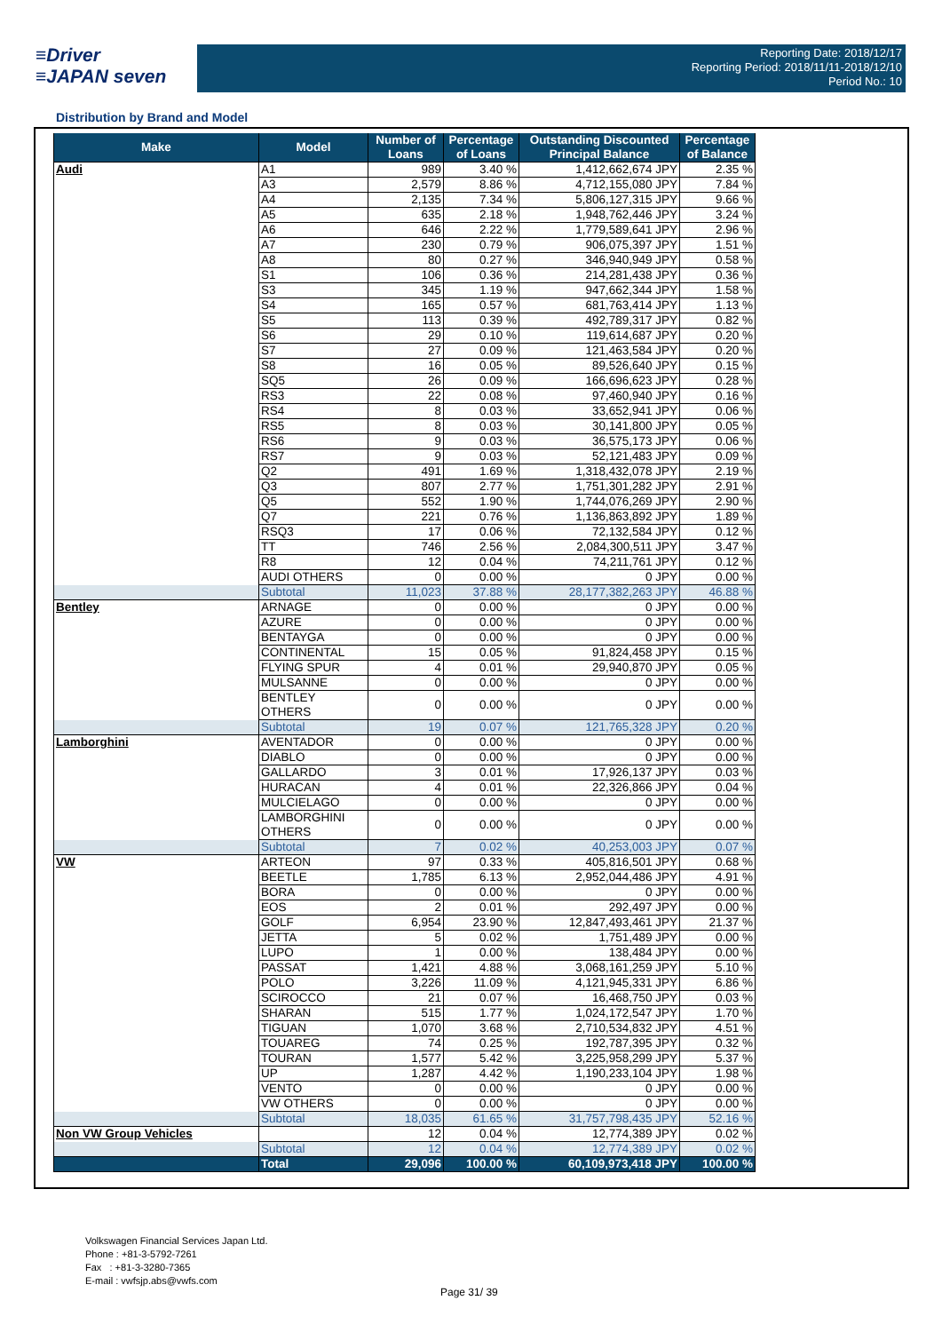≡Driver
≡JAPAN seven
Reporting Date: 2018/12/17
Reporting Period: 2018/11/11-2018/12/10
Period No.: 10
Distribution by Brand and Model
| Make | Model | Number of Loans | Percentage of Loans | Outstanding Discounted Principal Balance | Percentage of Balance |
| --- | --- | --- | --- | --- | --- |
| Audi | A1 | 989 | 3.40 % | 1,412,662,674 JPY | 2.35 % |
| | A3 | 2,579 | 8.86 % | 4,712,155,080 JPY | 7.84 % |
| | A4 | 2,135 | 7.34 % | 5,806,127,315 JPY | 9.66 % |
| | A5 | 635 | 2.18 % | 1,948,762,446 JPY | 3.24 % |
| | A6 | 646 | 2.22 % | 1,779,589,641 JPY | 2.96 % |
| | A7 | 230 | 0.79 % | 906,075,397 JPY | 1.51 % |
| | A8 | 80 | 0.27 % | 346,940,949 JPY | 0.58 % |
| | S1 | 106 | 0.36 % | 214,281,438 JPY | 0.36 % |
| | S3 | 345 | 1.19 % | 947,662,344 JPY | 1.58 % |
| | S4 | 165 | 0.57 % | 681,763,414 JPY | 1.13 % |
| | S5 | 113 | 0.39 % | 492,789,317 JPY | 0.82 % |
| | S6 | 29 | 0.10 % | 119,614,687 JPY | 0.20 % |
| | S7 | 27 | 0.09 % | 121,463,584 JPY | 0.20 % |
| | S8 | 16 | 0.05 % | 89,526,640 JPY | 0.15 % |
| | SQ5 | 26 | 0.09 % | 166,696,623 JPY | 0.28 % |
| | RS3 | 22 | 0.08 % | 97,460,940 JPY | 0.16 % |
| | RS4 | 8 | 0.03 % | 33,652,941 JPY | 0.06 % |
| | RS5 | 8 | 0.03 % | 30,141,800 JPY | 0.05 % |
| | RS6 | 9 | 0.03 % | 36,575,173 JPY | 0.06 % |
| | RS7 | 9 | 0.03 % | 52,121,483 JPY | 0.09 % |
| | Q2 | 491 | 1.69 % | 1,318,432,078 JPY | 2.19 % |
| | Q3 | 807 | 2.77 % | 1,751,301,282 JPY | 2.91 % |
| | Q5 | 552 | 1.90 % | 1,744,076,269 JPY | 2.90 % |
| | Q7 | 221 | 0.76 % | 1,136,863,892 JPY | 1.89 % |
| | RSQ3 | 17 | 0.06 % | 72,132,584 JPY | 0.12 % |
| | TT | 746 | 2.56 % | 2,084,300,511 JPY | 3.47 % |
| | R8 | 12 | 0.04 % | 74,211,761 JPY | 0.12 % |
| | AUDI OTHERS | 0 | 0.00 % | 0 JPY | 0.00 % |
| | Subtotal | 11,023 | 37.88 % | 28,177,382,263 JPY | 46.88 % |
| Bentley | ARNAGE | 0 | 0.00 % | 0 JPY | 0.00 % |
| | AZURE | 0 | 0.00 % | 0 JPY | 0.00 % |
| | BENTAYGA | 0 | 0.00 % | 0 JPY | 0.00 % |
| | CONTINENTAL | 15 | 0.05 % | 91,824,458 JPY | 0.15 % |
| | FLYING SPUR | 4 | 0.01 % | 29,940,870 JPY | 0.05 % |
| | MULSANNE | 0 | 0.00 % | 0 JPY | 0.00 % |
| | BENTLEY OTHERS | 0 | 0.00 % | 0 JPY | 0.00 % |
| | Subtotal | 19 | 0.07 % | 121,765,328 JPY | 0.20 % |
| Lamborghini | AVENTADOR | 0 | 0.00 % | 0 JPY | 0.00 % |
| | DIABLO | 0 | 0.00 % | 0 JPY | 0.00 % |
| | GALLARDO | 3 | 0.01 % | 17,926,137 JPY | 0.03 % |
| | HURACAN | 4 | 0.01 % | 22,326,866 JPY | 0.04 % |
| | MULCIELAGO | 0 | 0.00 % | 0 JPY | 0.00 % |
| | LAMBORGHINI OTHERS | 0 | 0.00 % | 0 JPY | 0.00 % |
| | Subtotal | 7 | 0.02 % | 40,253,003 JPY | 0.07 % |
| VW | ARTEON | 97 | 0.33 % | 405,816,501 JPY | 0.68 % |
| | BEETLE | 1,785 | 6.13 % | 2,952,044,486 JPY | 4.91 % |
| | BORA | 0 | 0.00 % | 0 JPY | 0.00 % |
| | EOS | 2 | 0.01 % | 292,497 JPY | 0.00 % |
| | GOLF | 6,954 | 23.90 % | 12,847,493,461 JPY | 21.37 % |
| | JETTA | 5 | 0.02 % | 1,751,489 JPY | 0.00 % |
| | LUPO | 1 | 0.00 % | 138,484 JPY | 0.00 % |
| | PASSAT | 1,421 | 4.88 % | 3,068,161,259 JPY | 5.10 % |
| | POLO | 3,226 | 11.09 % | 4,121,945,331 JPY | 6.86 % |
| | SCIROCCO | 21 | 0.07 % | 16,468,750 JPY | 0.03 % |
| | SHARAN | 515 | 1.77 % | 1,024,172,547 JPY | 1.70 % |
| | TIGUAN | 1,070 | 3.68 % | 2,710,534,832 JPY | 4.51 % |
| | TOUAREG | 74 | 0.25 % | 192,787,395 JPY | 0.32 % |
| | TOURAN | 1,577 | 5.42 % | 3,225,958,299 JPY | 5.37 % |
| | UP | 1,287 | 4.42 % | 1,190,233,104 JPY | 1.98 % |
| | VENTO | 0 | 0.00 % | 0 JPY | 0.00 % |
| | VW OTHERS | 0 | 0.00 % | 0 JPY | 0.00 % |
| | Subtotal | 18,035 | 61.65 % | 31,757,798,435 JPY | 52.16 % |
| Non VW Group Vehicles | | 12 | 0.04 % | 12,774,389 JPY | 0.02 % |
| | Subtotal | 12 | 0.04 % | 12,774,389 JPY | 0.02 % |
| | Total | 29,096 | 100.00 % | 60,109,973,418 JPY | 100.00 % |
Volkswagen Financial Services Japan Ltd.
Phone : +81-3-5792-7261
Fax : +81-3-3280-7365
E-mail : vwfsjp.abs@vwfs.com
Page 31/ 39